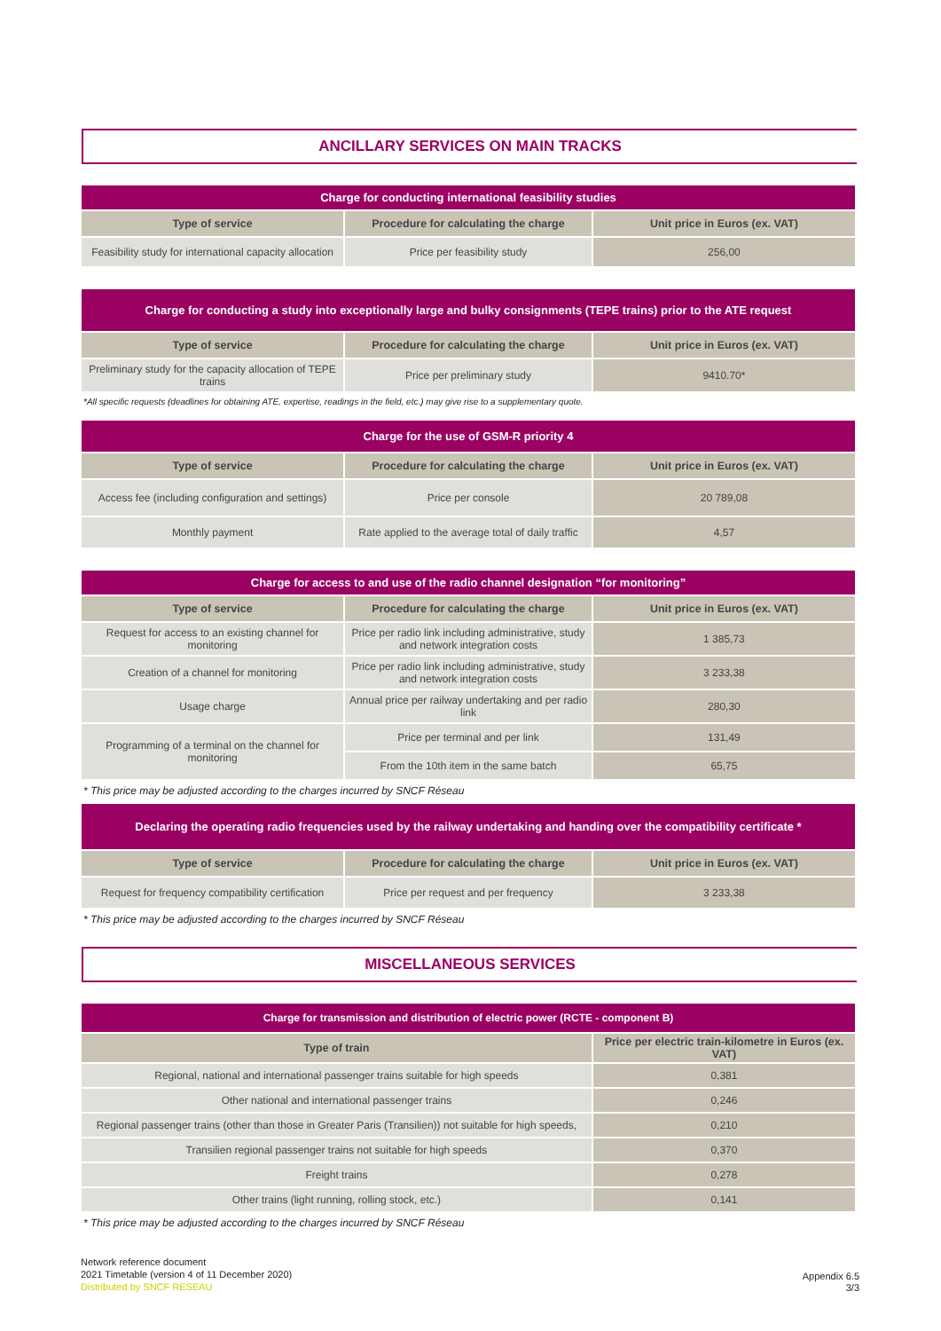ANCILLARY SERVICES ON MAIN TRACKS
| Charge for conducting international feasibility studies | | |
| --- | --- | --- |
| Type of service | Procedure for calculating the charge | Unit price in Euros (ex. VAT) |
| Feasibility study for international capacity allocation | Price per feasibility study | 256,00 |
| Charge for conducting a study into exceptionally large and bulky consignments (TEPE trains) prior to the ATE request | | |
| --- | --- | --- |
| Type of service | Procedure for calculating the charge | Unit price in Euros (ex. VAT) |
| Preliminary study for the capacity allocation of TEPE trains | Price per preliminary study | 9410.70* |
*All specific requests (deadlines for obtaining ATE, expertise, readings in the field, etc.) may give rise to a supplementary quote.
| Charge for the use of GSM-R priority 4 | | |
| --- | --- | --- |
| Type of service | Procedure for calculating the charge | Unit price in Euros (ex. VAT) |
| Access fee (including configuration and settings) | Price per console | 20 789,08 |
| Monthly payment | Rate applied to the average total of daily traffic | 4,57 |
| Charge for access to and use of the radio channel designation “for monitoring” | | |
| --- | --- | --- |
| Type of service | Procedure for calculating the charge | Unit price in Euros (ex. VAT) |
| Request for access to an existing channel for monitoring | Price per radio link including administrative, study and network integration costs | 1 385,73 |
| Creation of a channel for monitoring | Price per radio link including administrative, study and network integration costs | 3 233,38 |
| Usage charge | Annual price per railway undertaking and per radio link | 280,30 |
| Programming of a terminal on the channel for monitoring | Price per terminal and per link | 131,49 |
| | From the 10th item in the same batch | 65,75 |
* This price may be adjusted according to the charges incurred by SNCF Réseau
| Declaring the operating radio frequencies used by the railway undertaking and handing over the compatibility certificate * | | |
| --- | --- | --- |
| Type of service | Procedure for calculating the charge | Unit price in Euros (ex. VAT) |
| Request for frequency compatibility certification | Price per request and per frequency | 3 233,38 |
* This price may be adjusted according to the charges incurred by SNCF Réseau
MISCELLANEOUS SERVICES
| Charge for transmission and distribution of electric power (RCTE - component B) | |
| --- | --- |
| Type of train | Price per electric train-kilometre in Euros (ex. VAT) |
| Regional, national and international passenger trains suitable for high speeds | 0,381 |
| Other national and international passenger trains | 0,246 |
| Regional passenger trains (other than those in Greater Paris (Transilien)) not suitable for high speeds, | 0,210 |
| Transilien regional passenger trains not suitable for high speeds | 0,370 |
| Freight trains | 0,278 |
| Other trains (light running, rolling stock, etc.) | 0,141 |
* This price may be adjusted according to the charges incurred by SNCF Réseau
Network reference document
2021 Timetable (version 4 of 11 December 2020)
Distributed by SNCF RESEAU
Appendix 6.5
3/3